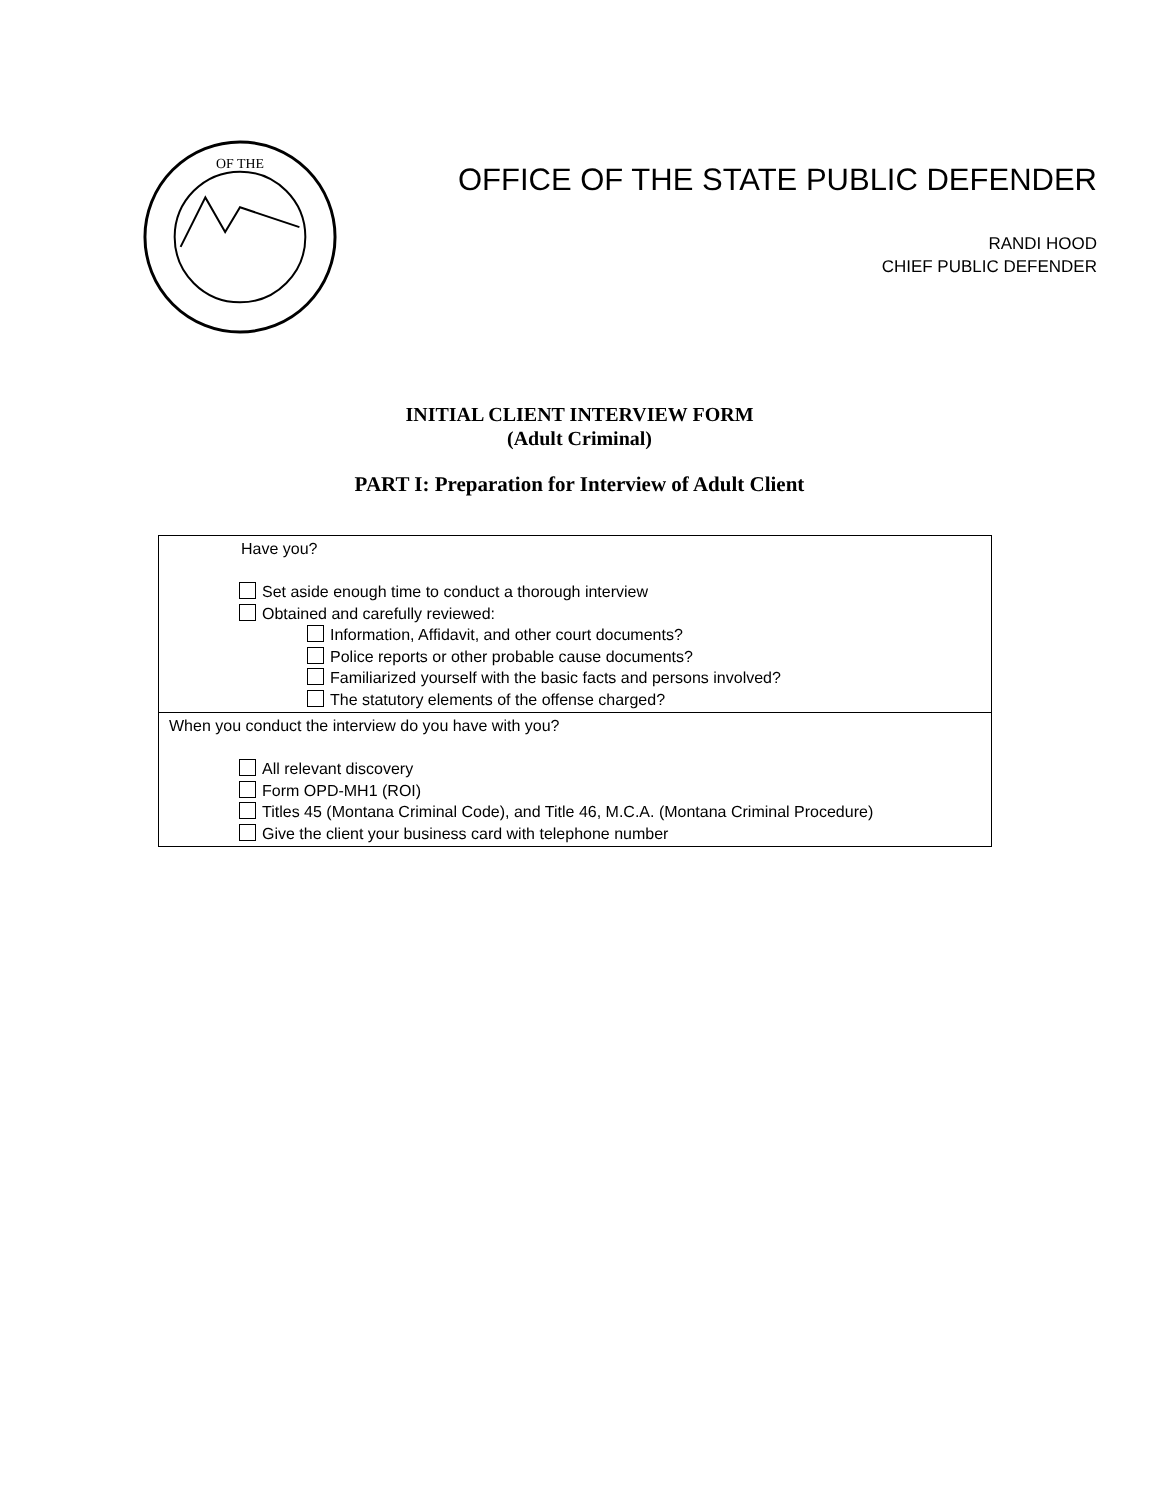OF THE
OFFICE OF THE STATE PUBLIC DEFENDER
RANDI HOOD
CHIEF PUBLIC DEFENDER
INITIAL CLIENT INTERVIEW FORM
(Adult Criminal)
PART I: Preparation for Interview of Adult Client
| Have you? Set aside enough time to conduct a thorough interview Obtained and carefully reviewed: Information, Affidavit, and other court documents? Police reports or other probable cause documents? Familiarized yourself with the basic facts and persons involved? The statutory elements of the offense charged? |
| When you conduct the interview do you have with you? All relevant discovery Form OPD-MH1 (ROI) Titles 45 (Montana Criminal Code), and Title 46, M.C.A. (Montana Criminal Procedure) Give the client your business card with telephone number |